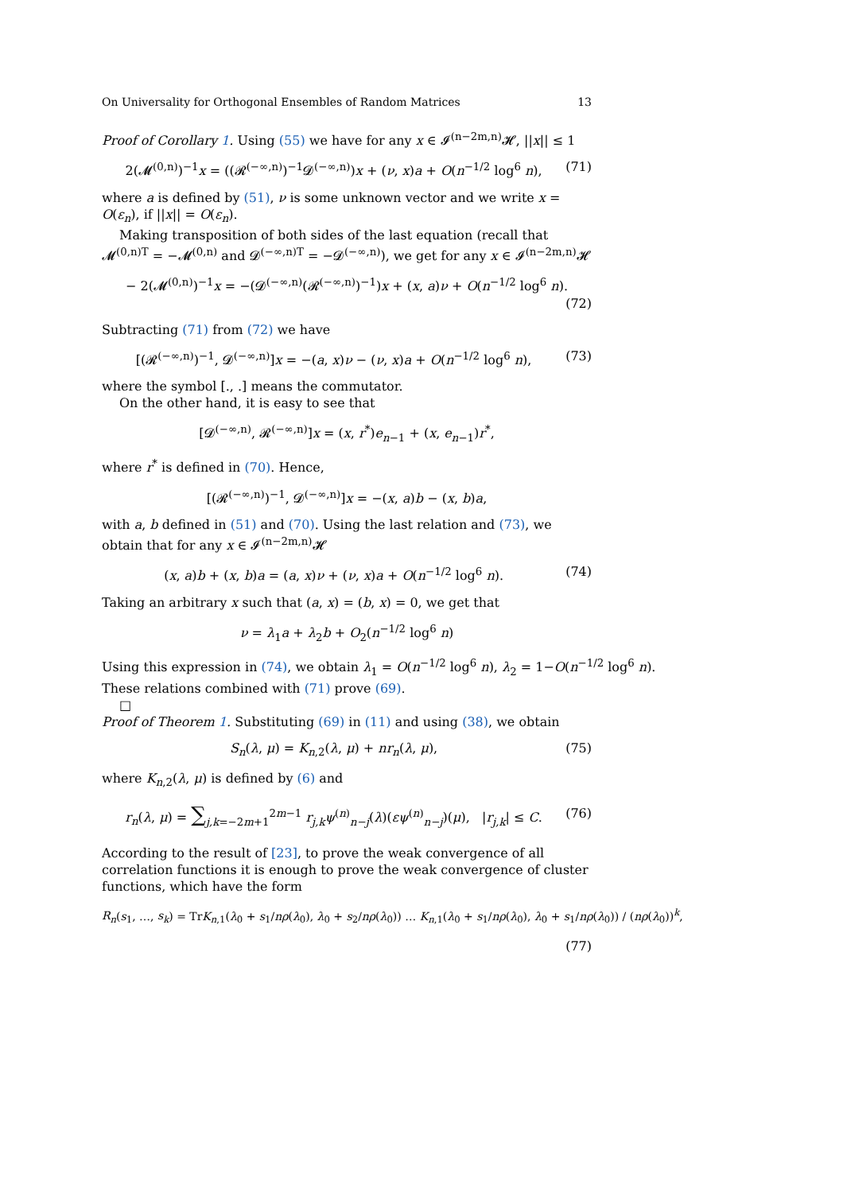On Universality for Orthogonal Ensembles of Random Matrices 13
Proof of Corollary 1. Using (55) we have for any x ∈ 𝓘<sup>(n−2m,n)</sup>𝓗, ||x|| ≤ 1
2(𝓜<sup>(0,n)</sup>)<sup>−1</sup>x = ((𝓡<sup>(−∞,n)</sup>)<sup>−1</sup>𝓓<sup>(−∞,n)</sup>)x + (ν, x)a + O(n<sup>−1/2</sup> log<sup>6</sup> n), (71)
where a is defined by (51), ν is some unknown vector and we write x = O(ε<sub>n</sub>), if ||x|| = O(ε<sub>n</sub>).
Making transposition of both sides of the last equation (recall that 𝓜<sup>(0,n)T</sup> = −𝓜<sup>(0,n)</sup> and 𝓓<sup>(−∞,n)T</sup> = −𝓓<sup>(−∞,n)</sup>), we get for any x ∈ 𝓘<sup>(n−2m,n)</sup>𝓗
− 2(𝓜<sup>(0,n)</sup>)<sup>−1</sup>x = −(𝓓<sup>(−∞,n)</sup>(𝓡<sup>(−∞,n)</sup>)<sup>−1</sup>)x + (x, a)ν + O(n<sup>−1/2</sup> log<sup>6</sup> n).
(72)
Subtracting (71) from (72) we have
[(𝓡<sup>(−∞,n)</sup>)<sup>−1</sup>, 𝓓<sup>(−∞,n)</sup>]x = −(a, x)ν − (ν, x)a + O(n<sup>−1/2</sup> log<sup>6</sup> n), (73)
where the symbol [., .] means the commutator.
On the other hand, it is easy to see that
[𝓓<sup>(−∞,n)</sup>, 𝓡<sup>(−∞,n)</sup>]x = (x, r<sup>*</sup>)e<sub>n−1</sub> + (x, e<sub>n−1</sub>)r<sup>*</sup>,
where r<sup>*</sup> is defined in (70). Hence,
[(𝓡<sup>(−∞,n)</sup>)<sup>−1</sup>, 𝓓<sup>(−∞,n)</sup>]x = −(x, a)b − (x, b)a,
with a, b defined in (51) and (70). Using the last relation and (73), we obtain that for any x ∈ 𝓘<sup>(n−2m,n)</sup>𝓗
(x, a)b + (x, b)a = (a, x)ν + (ν, x)a + O(n<sup>−1/2</sup> log<sup>6</sup> n). (74)
Taking an arbitrary x such that (a, x) = (b, x) = 0, we get that
ν = λ<sub>1</sub>a + λ<sub>2</sub>b + O<sub>2</sub>(n<sup>−1/2</sup> log<sup>6</sup> n)
Using this expression in (74), we obtain λ<sub>1</sub> = O(n<sup>−1/2</sup> log<sup>6</sup> n), λ<sub>2</sub> = 1−O(n<sup>−1/2</sup> log<sup>6</sup> n).
These relations combined with (71) prove (69).
□
Proof of Theorem 1. Substituting (69) in (11) and using (38), we obtain
S<sub>n</sub>(λ, μ) = K<sub>n,2</sub>(λ, μ) + nr<sub>n</sub>(λ, μ), (75)
where K<sub>n,2</sub>(λ, μ) is defined by (6) and
r<sub>n</sub>(λ, μ) = ∑<sub>j,k=−2m+1</sub><sup>2m−1</sup> r<sub>j,k</sub>ψ<sup>(n)</sup><sub>n−j</sub>(λ)(εψ<sup>(n)</sup><sub>n−j</sub>)(μ), |r<sub>j,k</sub>| ≤ C. (76)
According to the result of [23], to prove the weak convergence of all correlation functions it is enough to prove the weak convergence of cluster functions, which have the form
R<sub>n</sub>(s<sub>1</sub>, …, s<sub>k</sub>) = TrK<sub>n,1</sub>(λ<sub>0</sub> + s<sub>1</sub>/nρ(λ<sub>0</sub>), λ<sub>0</sub> + s<sub>2</sub>/nρ(λ<sub>0</sub>)) … K<sub>n,1</sub>(λ<sub>0</sub> + s<sub>1</sub>/nρ(λ<sub>0</sub>), λ<sub>0</sub> + s<sub>1</sub>/nρ(λ<sub>0</sub>)) / (nρ(λ<sub>0</sub>))<sup>k</sup>,
(77)